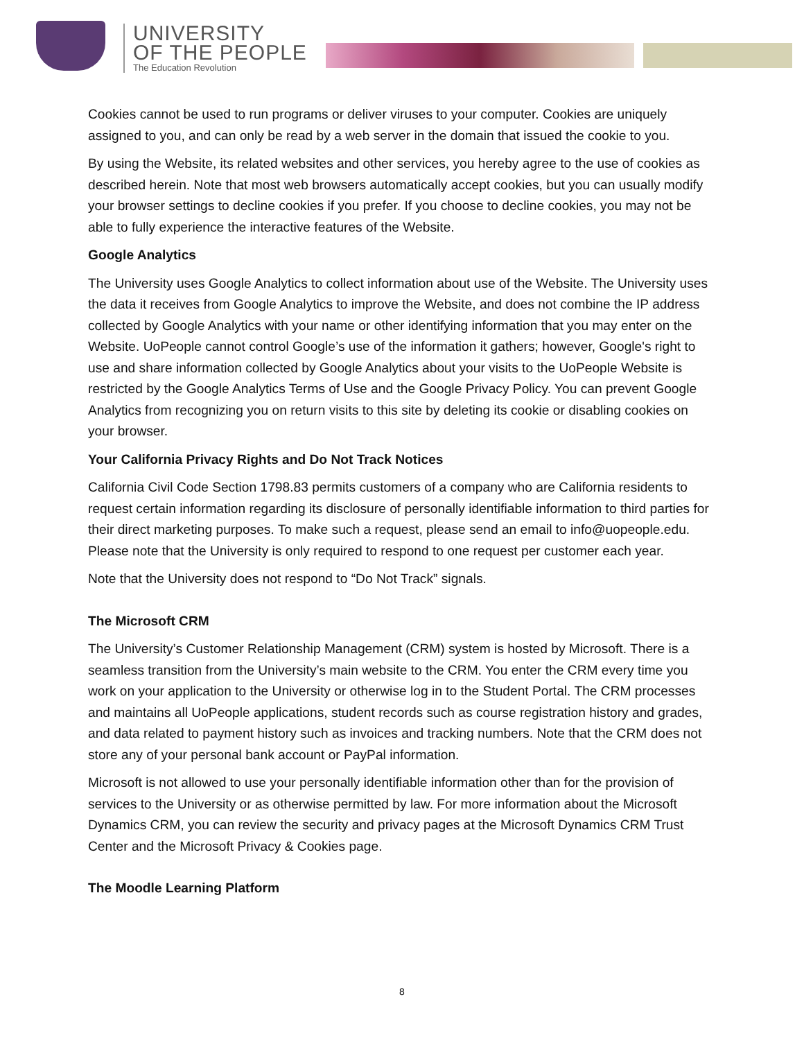UNIVERSITY
OF THE PEOPLE
The Education Revolution
Cookies cannot be used to run programs or deliver viruses to your computer. Cookies are uniquely assigned to you, and can only be read by a web server in the domain that issued the cookie to you.
By using the Website, its related websites and other services, you hereby agree to the use of cookies as described herein. Note that most web browsers automatically accept cookies, but you can usually modify your browser settings to decline cookies if you prefer. If you choose to decline cookies, you may not be able to fully experience the interactive features of the Website.
Google Analytics
The University uses Google Analytics to collect information about use of the Website. The University uses the data it receives from Google Analytics to improve the Website, and does not combine the IP address collected by Google Analytics with your name or other identifying information that you may enter on the Website. UoPeople cannot control Google’s use of the information it gathers; however, Google's right to use and share information collected by Google Analytics about your visits to the UoPeople Website is restricted by the Google Analytics Terms of Use and the Google Privacy Policy. You can prevent Google Analytics from recognizing you on return visits to this site by deleting its cookie or disabling cookies on your browser.
Your California Privacy Rights and Do Not Track Notices
California Civil Code Section 1798.83 permits customers of a company who are California residents to request certain information regarding its disclosure of personally identifiable information to third parties for their direct marketing purposes. To make such a request, please send an email to info@uopeople.edu. Please note that the University is only required to respond to one request per customer each year.
Note that the University does not respond to “Do Not Track” signals.
The Microsoft CRM
The University’s Customer Relationship Management (CRM) system is hosted by Microsoft. There is a seamless transition from the University’s main website to the CRM. You enter the CRM every time you work on your application to the University or otherwise log in to the Student Portal. The CRM processes and maintains all UoPeople applications, student records such as course registration history and grades, and data related to payment history such as invoices and tracking numbers. Note that the CRM does not store any of your personal bank account or PayPal information.
Microsoft is not allowed to use your personally identifiable information other than for the provision of services to the University or as otherwise permitted by law. For more information about the Microsoft Dynamics CRM, you can review the security and privacy pages at the Microsoft Dynamics CRM Trust Center and the Microsoft Privacy & Cookies page.
The Moodle Learning Platform
8